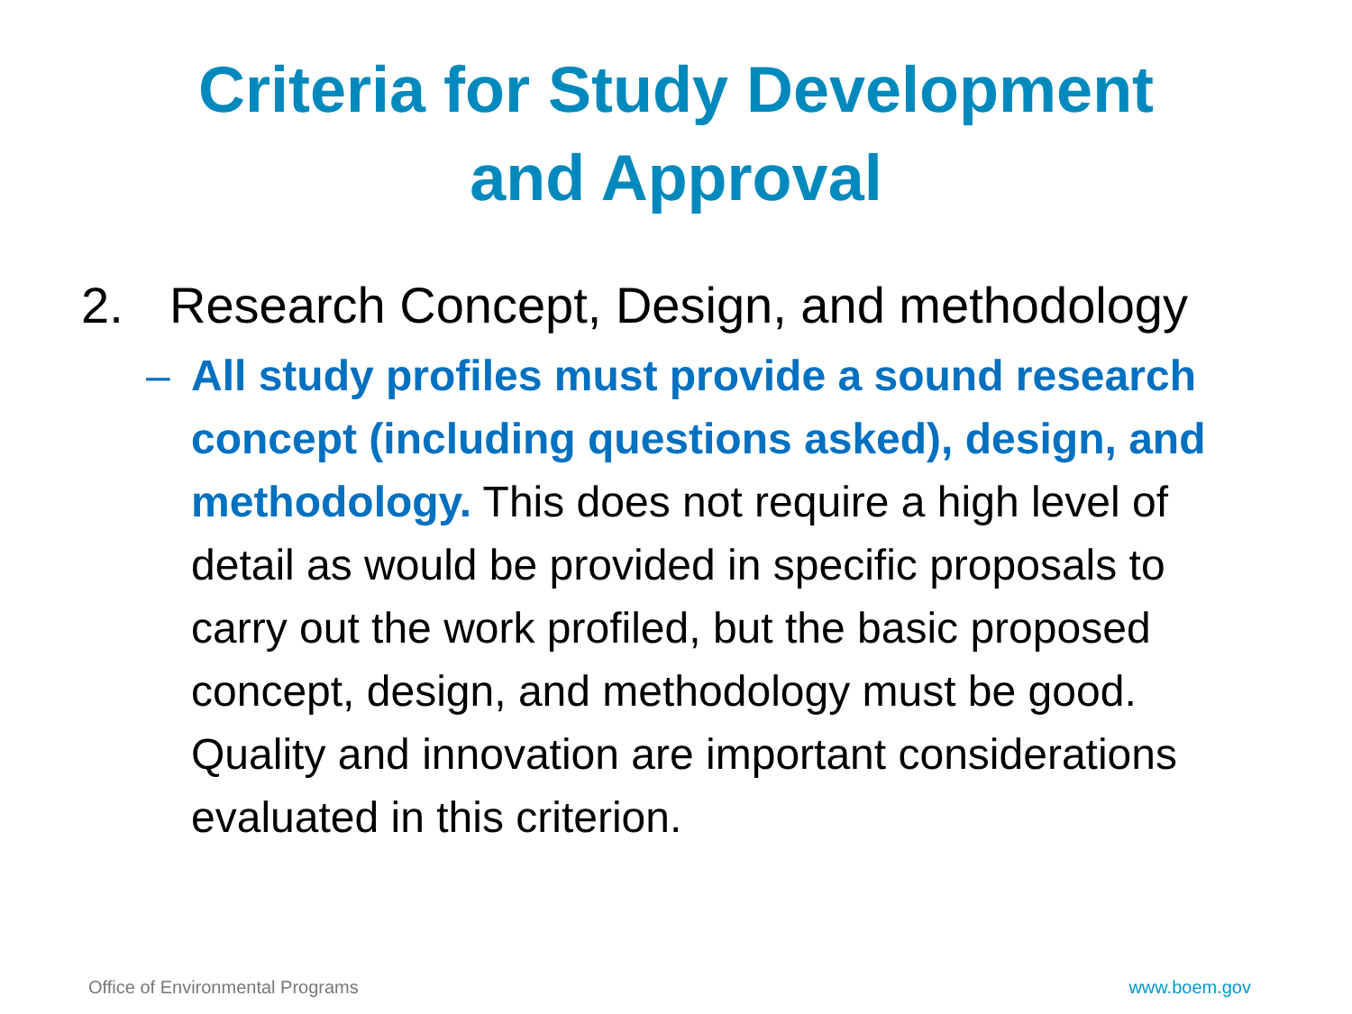Criteria for Study Development
and Approval
2. Research Concept, Design, and methodology
– All study profiles must provide a sound research concept (including questions asked), design, and methodology. This does not require a high level of detail as would be provided in specific proposals to carry out the work profiled, but the basic proposed concept, design, and methodology must be good. Quality and innovation are important considerations evaluated in this criterion.
Office of Environmental Programs www.boem.gov